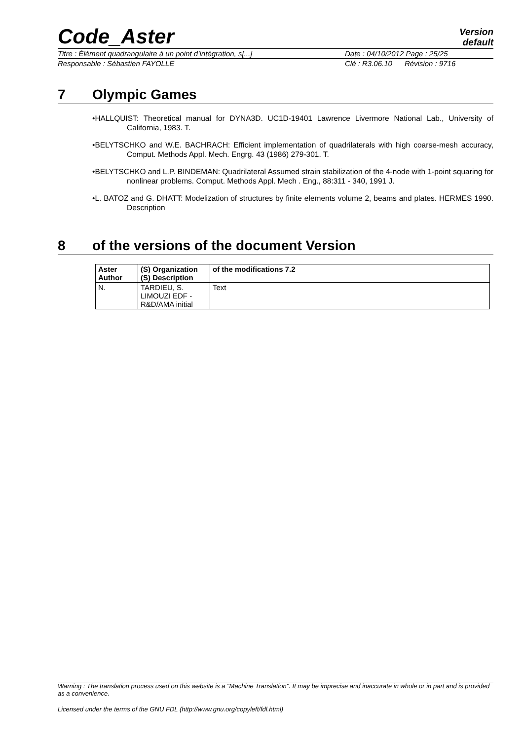Version
default
Code_Aster
Titre : Élément quadrangulaire à un point d’intégration, s[...] Date : 04/10/2012 Page : 25/25
Responsable : Sébastien FAYOLLE Clé : R3.06.10 Révision : 9716
7 Olympic Games
•HALLQUIST: Theoretical manual for DYNA3D. UC1D-19401 Lawrence Livermore National Lab., University of California, 1983. T.
•BELYTSCHKO and W.E. BACHRACH: Efficient implementation of quadrilaterals with high coarse-mesh accuracy, Comput. Methods Appl. Mech. Engrg. 43 (1986) 279-301. T.
•BELYTSCHKO and L.P. BINDEMAN: Quadrilateral Assumed strain stabilization of the 4-node with 1-point squaring for nonlinear problems. Comput. Methods Appl. Mech . Eng., 88:311 - 340, 1991 J.
•L. BATOZ and G. DHATT: Modelization of structures by finite elements volume 2, beams and plates. HERMES 1990. Description
8 of the versions of the document Version
| Aster Author | (S) Organization (S) Description | of the modifications 7.2 |
| --- | --- | --- |
| N. | TARDIEU, S. LIMOUZI EDF - R&D/AMA initial | Text |
Warning : The translation process used on this website is a "Machine Translation". It may be imprecise and inaccurate in whole or in part and is provided as a convenience.
Licensed under the terms of the GNU FDL (http://www.gnu.org/copyleft/fdl.html)